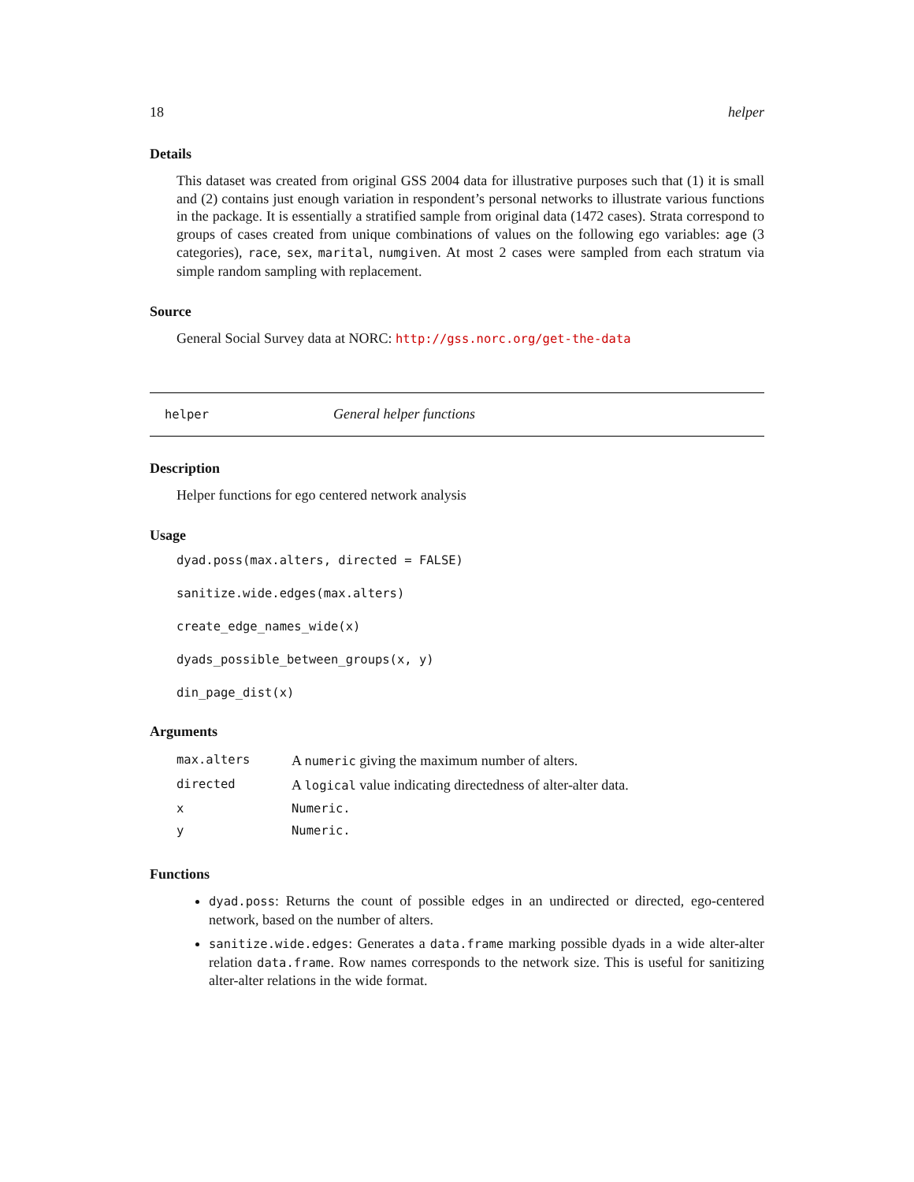18 helper
Details
This dataset was created from original GSS 2004 data for illustrative purposes such that (1) it is small and (2) contains just enough variation in respondent’s personal networks to illustrate various functions in the package. It is essentially a stratified sample from original data (1472 cases). Strata correspond to groups of cases created from unique combinations of values on the following ego variables: age (3 categories), race, sex, marital, numgiven. At most 2 cases were sampled from each stratum via simple random sampling with replacement.
Source
General Social Survey data at NORC: http://gss.norc.org/get-the-data
helper General helper functions
Description
Helper functions for ego centered network analysis
Usage
dyad.poss(max.alters, directed = FALSE)
sanitize.wide.edges(max.alters)
create_edge_names_wide(x)
dyads_possible_between_groups(x, y)
din_page_dist(x)
Arguments
| max.alters | A numeric giving the maximum number of alters. |
| directed | A logical value indicating directedness of alter-alter data. |
| x | Numeric. |
| y | Numeric. |
Functions
dyad.poss: Returns the count of possible edges in an undirected or directed, ego-centered network, based on the number of alters.
sanitize.wide.edges: Generates a data.frame marking possible dyads in a wide alter-alter relation data.frame. Row names corresponds to the network size. This is useful for sanitizing alter-alter relations in the wide format.